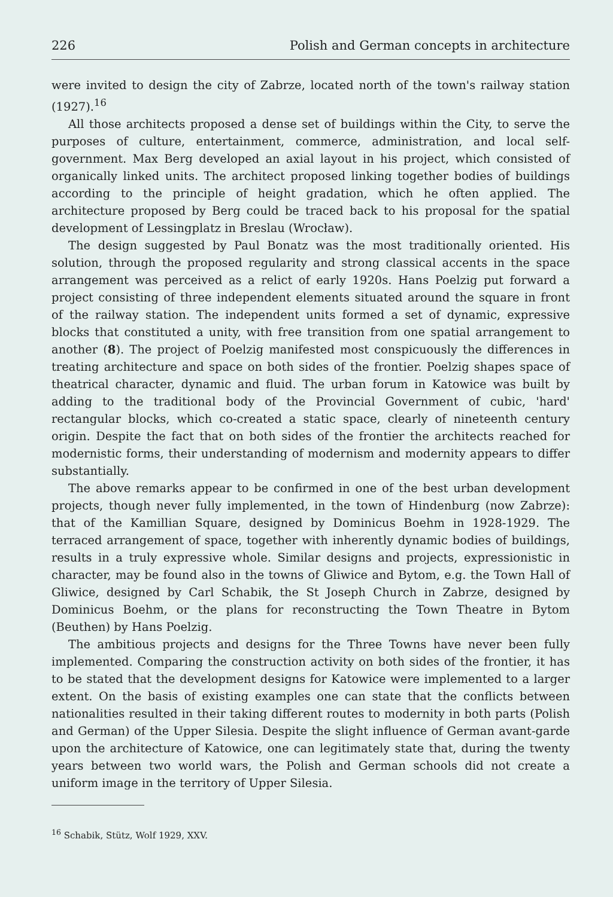226 Polish and German concepts in architecture
were invited to design the city of Zabrze, located north of the town's railway station (1927).<sup>16</sup>
All those architects proposed a dense set of buildings within the City, to serve the purposes of culture, entertainment, commerce, administration, and local self-government. Max Berg developed an axial layout in his project, which consisted of organically linked units. The architect proposed linking together bodies of buildings according to the principle of height gradation, which he often applied. The architecture proposed by Berg could be traced back to his proposal for the spatial development of Lessingplatz in Breslau (Wrocław).
The design suggested by Paul Bonatz was the most traditionally oriented. His solution, through the proposed regularity and strong classical accents in the space arrangement was perceived as a relict of early 1920s. Hans Poelzig put forward a project consisting of three independent elements situated around the square in front of the railway station. The independent units formed a set of dynamic, expressive blocks that constituted a unity, with free transition from one spatial arrangement to another (8). The project of Poelzig manifested most conspicuously the differences in treating architecture and space on both sides of the frontier. Poelzig shapes space of theatrical character, dynamic and fluid. The urban forum in Katowice was built by adding to the traditional body of the Provincial Government of cubic, 'hard' rectangular blocks, which co-created a static space, clearly of nineteenth century origin. Despite the fact that on both sides of the frontier the architects reached for modernistic forms, their understanding of modernism and modernity appears to differ substantially.
The above remarks appear to be confirmed in one of the best urban development projects, though never fully implemented, in the town of Hindenburg (now Zabrze): that of the Kamillian Square, designed by Dominicus Boehm in 1928-1929. The terraced arrangement of space, together with inherently dynamic bodies of buildings, results in a truly expressive whole. Similar designs and projects, expressionistic in character, may be found also in the towns of Gliwice and Bytom, e.g. the Town Hall of Gliwice, designed by Carl Schabik, the St Joseph Church in Zabrze, designed by Dominicus Boehm, or the plans for reconstructing the Town Theatre in Bytom (Beuthen) by Hans Poelzig.
The ambitious projects and designs for the Three Towns have never been fully implemented. Comparing the construction activity on both sides of the frontier, it has to be stated that the development designs for Katowice were implemented to a larger extent. On the basis of existing examples one can state that the conflicts between nationalities resulted in their taking different routes to modernity in both parts (Polish and German) of the Upper Silesia. Despite the slight influence of German avant-garde upon the architecture of Katowice, one can legitimately state that, during the twenty years between two world wars, the Polish and German schools did not create a uniform image in the territory of Upper Silesia.
<sup>16</sup> Schabik, Stütz, Wolf 1929, XXV.